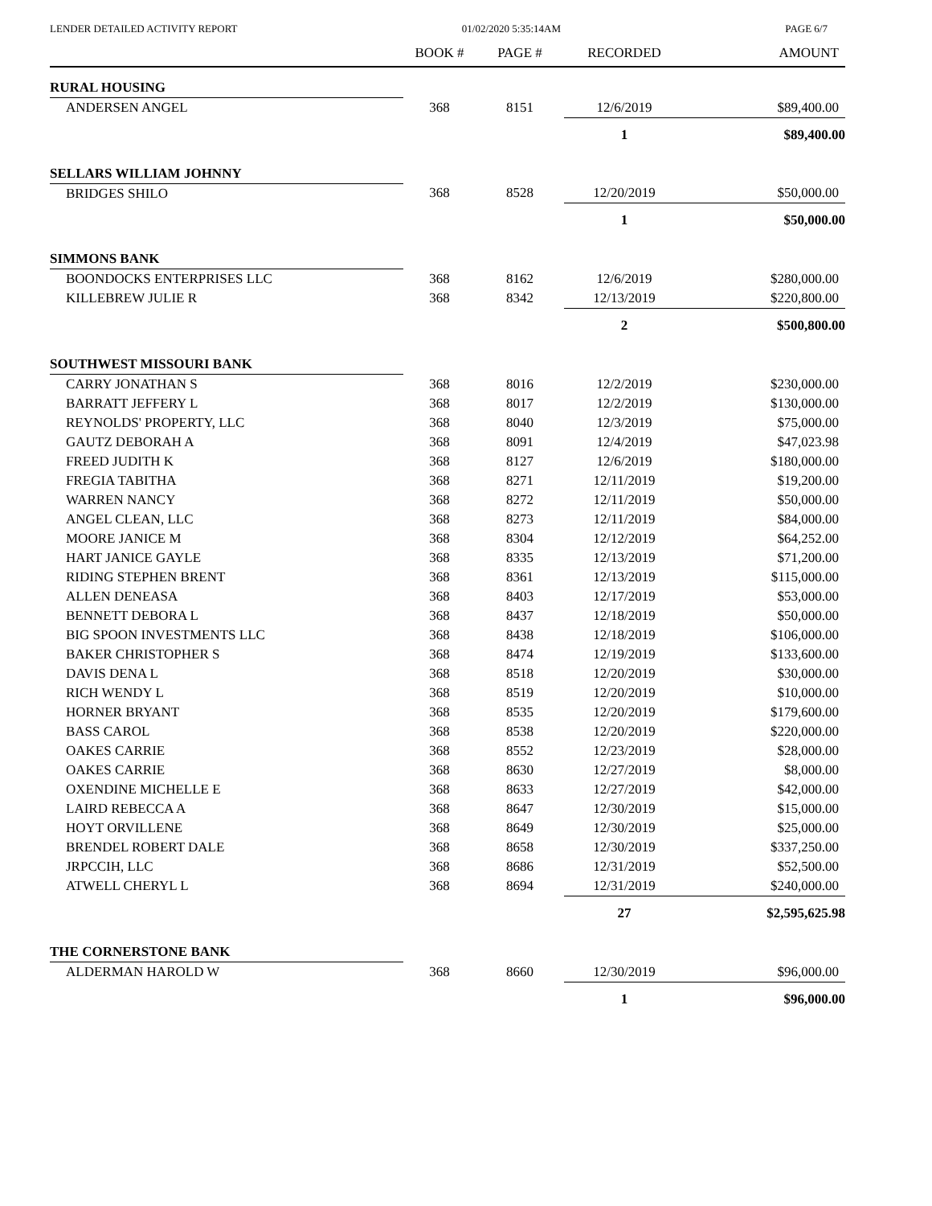LENDER DETAILED ACTIVITY REPORT 01/02/2020 5:35:14AM PAGE 6/7
| | BOOK # | PAGE # | RECORDED | AMOUNT |
| --- | --- | --- | --- | --- |
| RURAL HOUSING | | | | |
| ANDERSEN ANGEL | 368 | 8151 | 12/6/2019 | $89,400.00 |
| | | | 1 | $89,400.00 |
| SELLARS WILLIAM JOHNNY | | | | |
| BRIDGES SHILO | 368 | 8528 | 12/20/2019 | $50,000.00 |
| | | | 1 | $50,000.00 |
| SIMMONS BANK | | | | |
| BOONDOCKS ENTERPRISES LLC | 368 | 8162 | 12/6/2019 | $280,000.00 |
| KILLEBREW JULIE R | 368 | 8342 | 12/13/2019 | $220,800.00 |
| | | | 2 | $500,800.00 |
| SOUTHWEST MISSOURI BANK | | | | |
| CARRY JONATHAN S | 368 | 8016 | 12/2/2019 | $230,000.00 |
| BARRATT JEFFERY L | 368 | 8017 | 12/2/2019 | $130,000.00 |
| REYNOLDS' PROPERTY, LLC | 368 | 8040 | 12/3/2019 | $75,000.00 |
| GAUTZ DEBORAH A | 368 | 8091 | 12/4/2019 | $47,023.98 |
| FREED JUDITH K | 368 | 8127 | 12/6/2019 | $180,000.00 |
| FREGIA TABITHA | 368 | 8271 | 12/11/2019 | $19,200.00 |
| WARREN NANCY | 368 | 8272 | 12/11/2019 | $50,000.00 |
| ANGEL CLEAN, LLC | 368 | 8273 | 12/11/2019 | $84,000.00 |
| MOORE JANICE M | 368 | 8304 | 12/12/2019 | $64,252.00 |
| HART JANICE GAYLE | 368 | 8335 | 12/13/2019 | $71,200.00 |
| RIDING STEPHEN BRENT | 368 | 8361 | 12/13/2019 | $115,000.00 |
| ALLEN DENEASA | 368 | 8403 | 12/17/2019 | $53,000.00 |
| BENNETT DEBORA L | 368 | 8437 | 12/18/2019 | $50,000.00 |
| BIG SPOON INVESTMENTS LLC | 368 | 8438 | 12/18/2019 | $106,000.00 |
| BAKER CHRISTOPHER S | 368 | 8474 | 12/19/2019 | $133,600.00 |
| DAVIS DENA L | 368 | 8518 | 12/20/2019 | $30,000.00 |
| RICH WENDY L | 368 | 8519 | 12/20/2019 | $10,000.00 |
| HORNER BRYANT | 368 | 8535 | 12/20/2019 | $179,600.00 |
| BASS CAROL | 368 | 8538 | 12/20/2019 | $220,000.00 |
| OAKES CARRIE | 368 | 8552 | 12/23/2019 | $28,000.00 |
| OAKES CARRIE | 368 | 8630 | 12/27/2019 | $8,000.00 |
| OXENDINE MICHELLE E | 368 | 8633 | 12/27/2019 | $42,000.00 |
| LAIRD REBECCA A | 368 | 8647 | 12/30/2019 | $15,000.00 |
| HOYT ORVILLENE | 368 | 8649 | 12/30/2019 | $25,000.00 |
| BRENDEL ROBERT DALE | 368 | 8658 | 12/30/2019 | $337,250.00 |
| JRPCCIH, LLC | 368 | 8686 | 12/31/2019 | $52,500.00 |
| ATWELL CHERYL L | 368 | 8694 | 12/31/2019 | $240,000.00 |
| | | | 27 | $2,595,625.98 |
| THE CORNERSTONE BANK | | | | |
| ALDERMAN HAROLD W | 368 | 8660 | 12/30/2019 | $96,000.00 |
| | | | 1 | $96,000.00 |